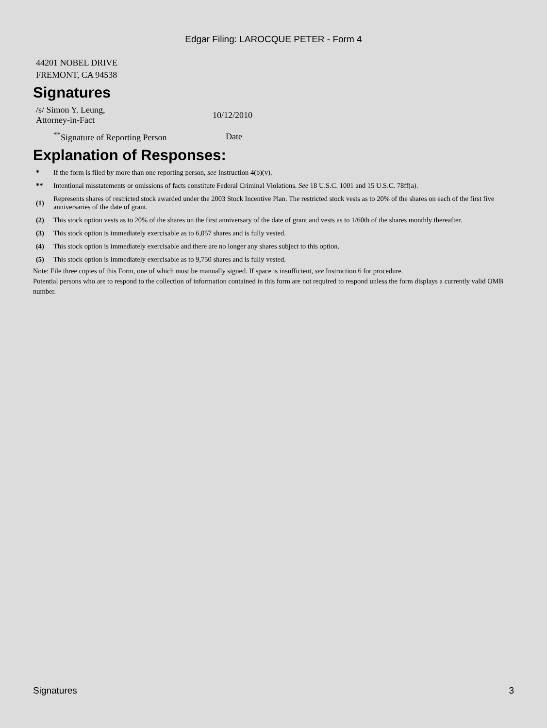Edgar Filing: LAROCQUE PETER - Form 4
44201 NOBEL DRIVE
FREMONT, CA 94538
Signatures
| /s/ Simon Y. Leung, Attorney-in-Fact | 10/12/2010 |
| <sup>**</sup> Signature of Reporting Person | Date |
Explanation of Responses:
| * | If the form is filed by more than one reporting person, see Instruction 4(b)(v). |
| ** | Intentional misstatements or omissions of facts constitute Federal Criminal Violations. See 18 U.S.C. 1001 and 15 U.S.C. 78ff(a). |
| (1) | Represents shares of restricted stock awarded under the 2003 Stock Incentive Plan. The restricted stock vests as to 20% of the shares on each of the first five anniversaries of the date of grant. |
| (2) | This stock option vests as to 20% of the shares on the first anniversary of the date of grant and vests as to 1/60th of the shares monthly thereafter. |
| (3) | This stock option is immediately exercisable as to 6,057 shares and is fully vested. |
| (4) | This stock option is immediately exercisable and there are no longer any shares subject to this option. |
| (5) | This stock option is immediately exercisable as to 9,750 shares and is fully vested. |
Note: File three copies of this Form, one of which must be manually signed. If space is insufficient, see Instruction 6 for procedure.
Potential persons who are to respond to the collection of information contained in this form are not required to respond unless the form displays a currently valid OMB number.
Signatures 3